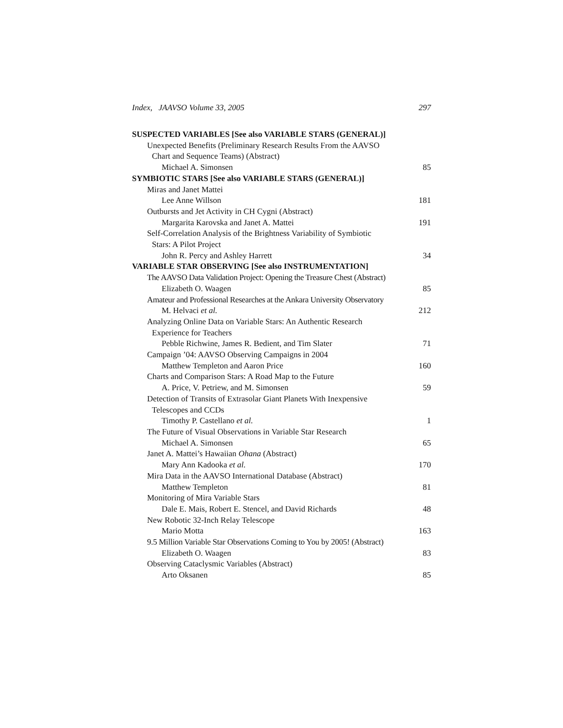Index, JAAVSO Volume 33, 2005 297
SUSPECTED VARIABLES [See also VARIABLE STARS (GENERAL)]
Unexpected Benefits (Preliminary Research Results From the AAVSO
Chart and Sequence Teams) (Abstract)
Michael A. Simonsen 85
SYMBIOTIC STARS [See also VARIABLE STARS (GENERAL)]
Miras and Janet Mattei
Lee Anne Willson 181
Outbursts and Jet Activity in CH Cygni (Abstract)
Margarita Karovska and Janet A. Mattei 191
Self-Correlation Analysis of the Brightness Variability of Symbiotic
Stars: A Pilot Project
John R. Percy and Ashley Harrett 34
VARIABLE STAR OBSERVING [See also INSTRUMENTATION]
The AAVSO Data Validation Project: Opening the Treasure Chest (Abstract)
Elizabeth O. Waagen 85
Amateur and Professional Researches at the Ankara University Observatory
M. Helvaci et al. 212
Analyzing Online Data on Variable Stars: An Authentic Research
Experience for Teachers
Pebble Richwine, James R. Bedient, and Tim Slater 71
Campaign ’04: AAVSO Observing Campaigns in 2004
Matthew Templeton and Aaron Price 160
Charts and Comparison Stars: A Road Map to the Future
A. Price, V. Petriew, and M. Simonsen 59
Detection of Transits of Extrasolar Giant Planets With Inexpensive
Telescopes and CCDs
Timothy P. Castellano et al. 1
The Future of Visual Observations in Variable Star Research
Michael A. Simonsen 65
Janet A. Mattei’s Hawaiian Ohana (Abstract)
Mary Ann Kadooka et al. 170
Mira Data in the AAVSO International Database (Abstract)
Matthew Templeton 81
Monitoring of Mira Variable Stars
Dale E. Mais, Robert E. Stencel, and David Richards 48
New Robotic 32-Inch Relay Telescope
Mario Motta 163
9.5 Million Variable Star Observations Coming to You by 2005! (Abstract)
Elizabeth O. Waagen 83
Observing Cataclysmic Variables (Abstract)
Arto Oksanen 85